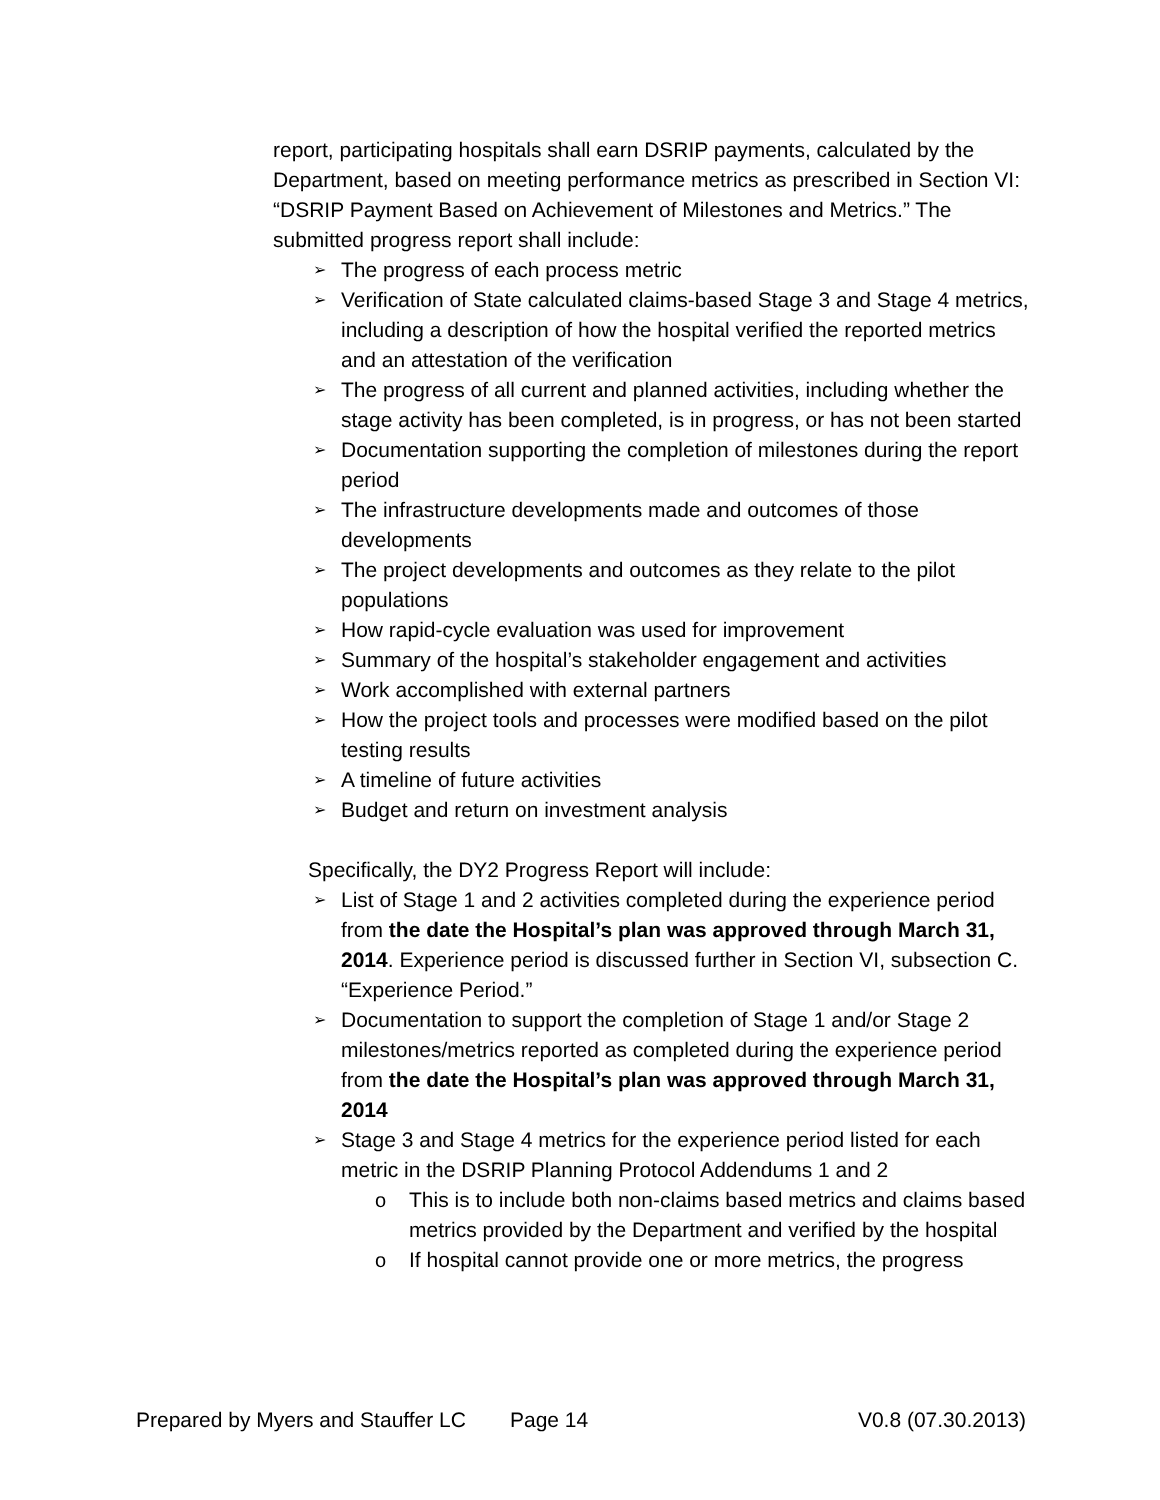report, participating hospitals shall earn DSRIP payments, calculated by the Department, based on meeting performance metrics as prescribed in Section VI: “DSRIP Payment Based on Achievement of Milestones and Metrics.” The submitted progress report shall include:
➢ The progress of each process metric
➢ Verification of State calculated claims-based Stage 3 and Stage 4 metrics, including a description of how the hospital verified the reported metrics and an attestation of the verification
➢ The progress of all current and planned activities, including whether the stage activity has been completed, is in progress, or has not been started
➢ Documentation supporting the completion of milestones during the report period
➢ The infrastructure developments made and outcomes of those developments
➢ The project developments and outcomes as they relate to the pilot populations
➢ How rapid-cycle evaluation was used for improvement
➢ Summary of the hospital’s stakeholder engagement and activities
➢ Work accomplished with external partners
➢ How the project tools and processes were modified based on the pilot testing results
➢ A timeline of future activities
➢ Budget and return on investment analysis
Specifically, the DY2 Progress Report will include:
➢ List of Stage 1 and 2 activities completed during the experience period from the date the Hospital’s plan was approved through March 31, 2014. Experience period is discussed further in Section VI, subsection C. “Experience Period.”
➢ Documentation to support the completion of Stage 1 and/or Stage 2 milestones/metrics reported as completed during the experience period from the date the Hospital’s plan was approved through March 31, 2014
➢ Stage 3 and Stage 4 metrics for the experience period listed for each metric in the DSRIP Planning Protocol Addendums 1 and 2
o This is to include both non-claims based metrics and claims based metrics provided by the Department and verified by the hospital
o If hospital cannot provide one or more metrics, the progress
Prepared by Myers and Stauffer LC Page 14 V0.8 (07.30.2013)